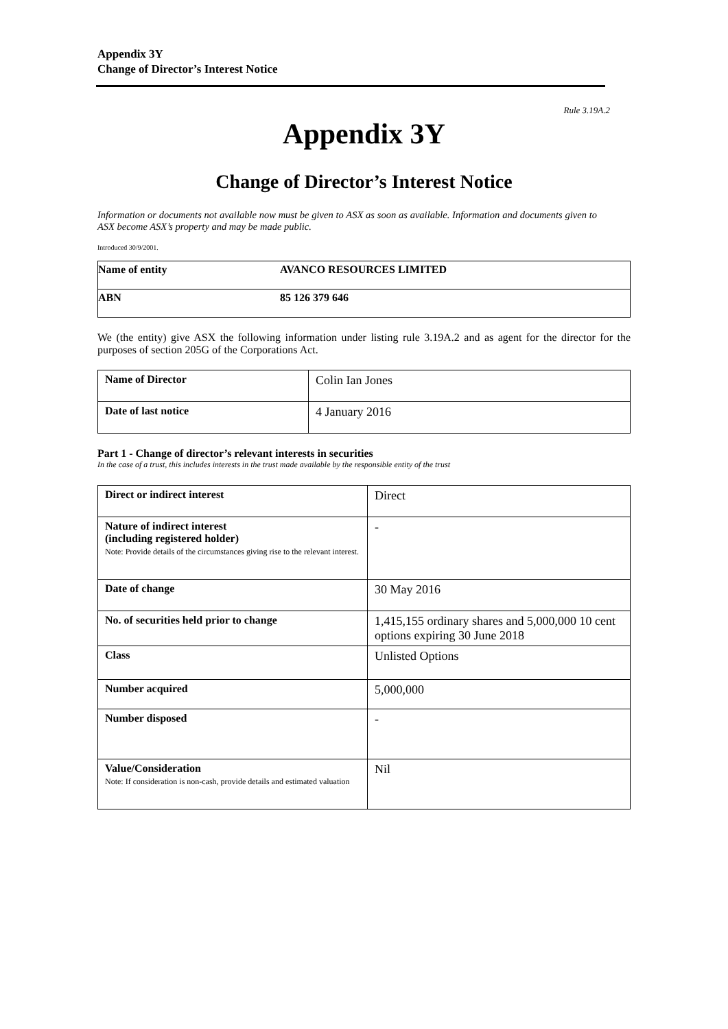Appendix 3Y
Change of Director’s Interest Notice
Rule 3.19A.2
Appendix 3Y
Change of Director’s Interest Notice
Information or documents not available now must be given to ASX as soon as available. Information and documents given to ASX become ASX’s property and may be made public.
Introduced 30/9/2001.
| Name of entity | AVANCO RESOURCES LIMITED |
| ABN | 85 126 379 646 |
We (the entity) give ASX the following information under listing rule 3.19A.2 and as agent for the director for the purposes of section 205G of the Corporations Act.
| Name of Director | Colin Ian Jones |
| Date of last notice | 4 January 2016 |
Part 1 - Change of director’s relevant interests in securities
In the case of a trust, this includes interests in the trust made available by the responsible entity of the trust
| Direct or indirect interest | Direct |
| Nature of indirect interest (including registered holder) Note: Provide details of the circumstances giving rise to the relevant interest. | - |
| Date of change | 30 May 2016 |
| No. of securities held prior to change | 1,415,155 ordinary shares and 5,000,000 10 cent options expiring 30 June 2018 |
| Class | Unlisted Options |
| Number acquired | 5,000,000 |
| Number disposed | - |
| Value/Consideration Note: If consideration is non-cash, provide details and estimated valuation | Nil |